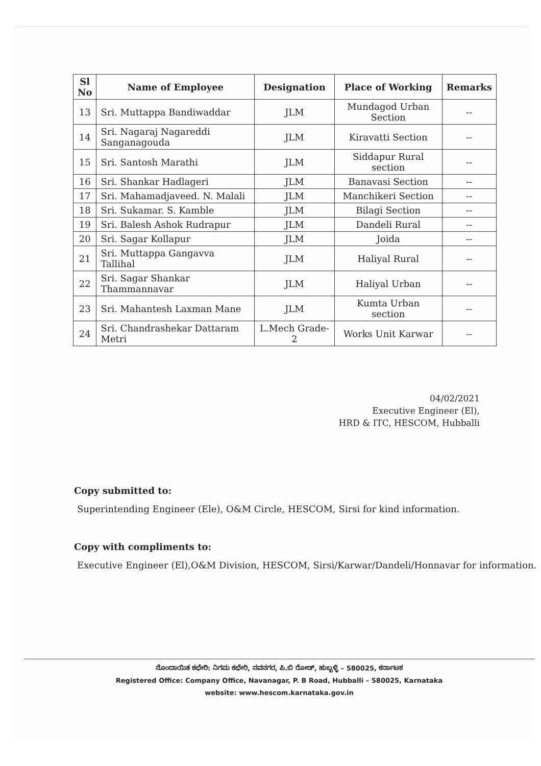| Sl No | Name of Employee | Designation | Place of Working | Remarks |
| --- | --- | --- | --- | --- |
| 13 | Sri. Muttappa Bandiwaddar | JLM | Mundagod Urban Section | -- |
| 14 | Sri. Nagaraj Nagareddi Sanganagouda | JLM | Kiravatti Section | -- |
| 15 | Sri. Santosh Marathi | JLM | Siddapur Rural section | -- |
| 16 | Sri. Shankar Hadlageri | JLM | Banavasi Section | -- |
| 17 | Sri. Mahamadjaveed. N. Malali | JLM | Manchikeri Section | -- |
| 18 | Sri. Sukamar. S. Kamble | JLM | Bilagi Section | -- |
| 19 | Sri. Balesh Ashok Rudrapur | JLM | Dandeli Rural | -- |
| 20 | Sri. Sagar Kollapur | JLM | Joida | -- |
| 21 | Sri. Muttappa Gangavva Tallihal | JLM | Haliyal Rural | -- |
| 22 | Sri. Sagar Shankar Thammannavar | JLM | Haliyal Urban | -- |
| 23 | Sri. Mahantesh Laxman Mane | JLM | Kumta Urban section | -- |
| 24 | Sri. Chandrashekar Dattaram Metri | L.Mech Grade-2 | Works Unit Karwar | -- |
04/02/2021
Executive Engineer (El),
HRD & ITC, HESCOM, Hubballi
Copy submitted to:
Superintending Engineer (Ele), O&M Circle, HESCOM, Sirsi for kind information.
Copy with compliments to:
Executive Engineer (El),O&M Division, HESCOM, Sirsi/Karwar/Dandeli/Honnavar for information.
ನೊಂದಾಯಿತ ಕಛೇರಿ: ನಿಗಮ ಕಛೇರಿ, ನವನಗರ, ಪಿ.ಬಿ ರೋಡ್, ಹುಬ್ಬಳ್ಳಿ – 580025, ಕರ್ನಾಟಕ
Registered Office: Company Office, Navanagar, P. B Road, Hubballi – 580025, Karnataka
website: www.hescom.karnataka.gov.in